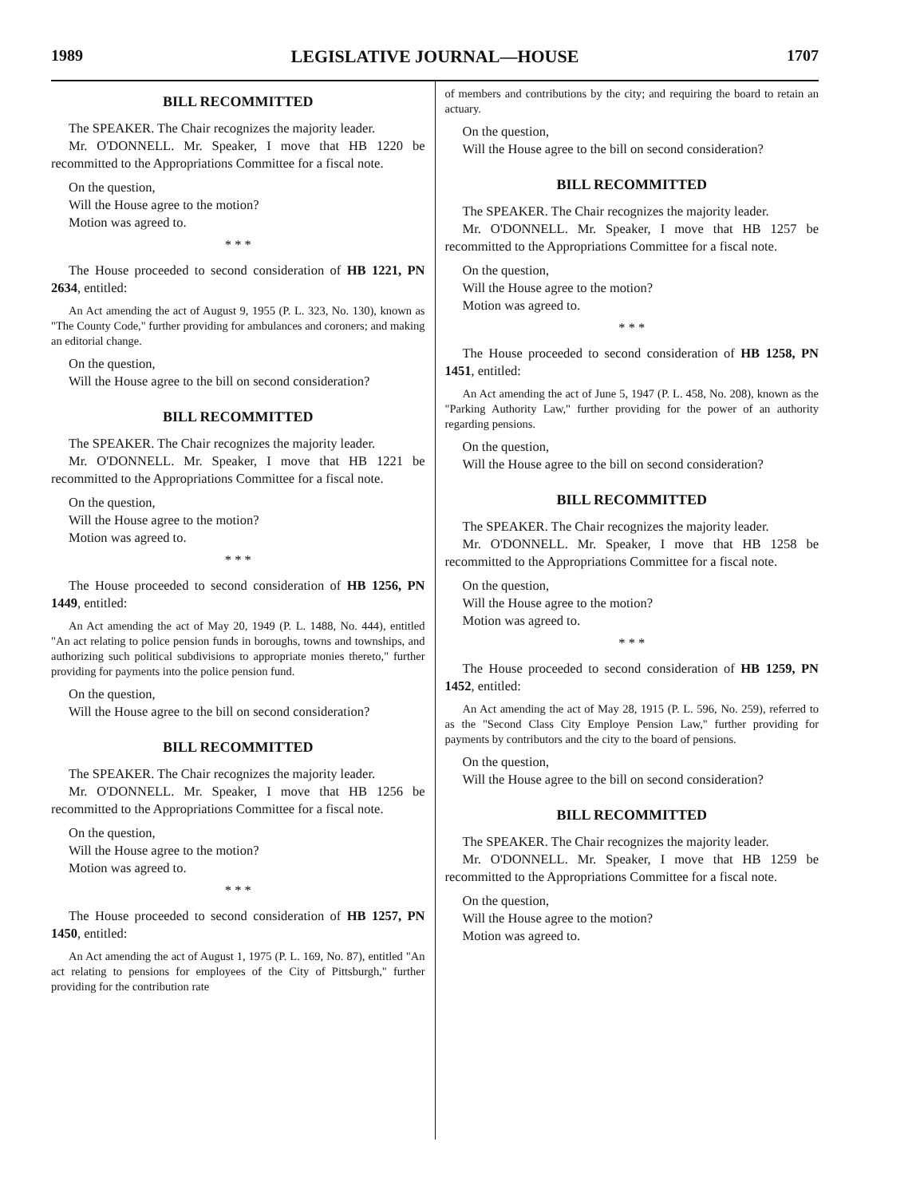1989 LEGISLATIVE JOURNAL—HOUSE 1707
BILL RECOMMITTED
The SPEAKER. The Chair recognizes the majority leader.
Mr. O'DONNELL. Mr. Speaker, I move that HB 1220 be recommitted to the Appropriations Committee for a fiscal note.
On the question,
Will the House agree to the motion?
Motion was agreed to.
* * *
The House proceeded to second consideration of HB 1221, PN 2634, entitled:
An Act amending the act of August 9, 1955 (P. L. 323, No. 130), known as "The County Code," further providing for ambulances and coroners; and making an editorial change.
On the question,
Will the House agree to the bill on second consideration?
BILL RECOMMITTED
The SPEAKER. The Chair recognizes the majority leader.
Mr. O'DONNELL. Mr. Speaker, I move that HB 1221 be recommitted to the Appropriations Committee for a fiscal note.
On the question,
Will the House agree to the motion?
Motion was agreed to.
* * *
The House proceeded to second consideration of HB 1256, PN 1449, entitled:
An Act amending the act of May 20, 1949 (P. L. 1488, No. 444), entitled "An act relating to police pension funds in boroughs, towns and townships, and authorizing such political subdivisions to appropriate monies thereto," further providing for payments into the police pension fund.
On the question,
Will the House agree to the bill on second consideration?
BILL RECOMMITTED
The SPEAKER. The Chair recognizes the majority leader.
Mr. O'DONNELL. Mr. Speaker, I move that HB 1256 be recommitted to the Appropriations Committee for a fiscal note.
On the question,
Will the House agree to the motion?
Motion was agreed to.
* * *
The House proceeded to second consideration of HB 1257, PN 1450, entitled:
An Act amending the act of August 1, 1975 (P. L. 169, No. 87), entitled "An act relating to pensions for employees of the City of Pittsburgh," further providing for the contribution rate
of members and contributions by the city; and requiring the board to retain an actuary.
On the question,
Will the House agree to the bill on second consideration?
BILL RECOMMITTED
The SPEAKER. The Chair recognizes the majority leader.
Mr. O'DONNELL. Mr. Speaker, I move that HB 1257 be recommitted to the Appropriations Committee for a fiscal note.
On the question,
Will the House agree to the motion?
Motion was agreed to.
* * *
The House proceeded to second consideration of HB 1258, PN 1451, entitled:
An Act amending the act of June 5, 1947 (P. L. 458, No. 208), known as the "Parking Authority Law," further providing for the power of an authority regarding pensions.
On the question,
Will the House agree to the bill on second consideration?
BILL RECOMMITTED
The SPEAKER. The Chair recognizes the majority leader.
Mr. O'DONNELL. Mr. Speaker, I move that HB 1258 be recommitted to the Appropriations Committee for a fiscal note.
On the question,
Will the House agree to the motion?
Motion was agreed to.
* * *
The House proceeded to second consideration of HB 1259, PN 1452, entitled:
An Act amending the act of May 28, 1915 (P. L. 596, No. 259), referred to as the "Second Class City Employe Pension Law," further providing for payments by contributors and the city to the board of pensions.
On the question,
Will the House agree to the bill on second consideration?
BILL RECOMMITTED
The SPEAKER. The Chair recognizes the majority leader.
Mr. O'DONNELL. Mr. Speaker, I move that HB 1259 be recommitted to the Appropriations Committee for a fiscal note.
On the question,
Will the House agree to the motion?
Motion was agreed to.